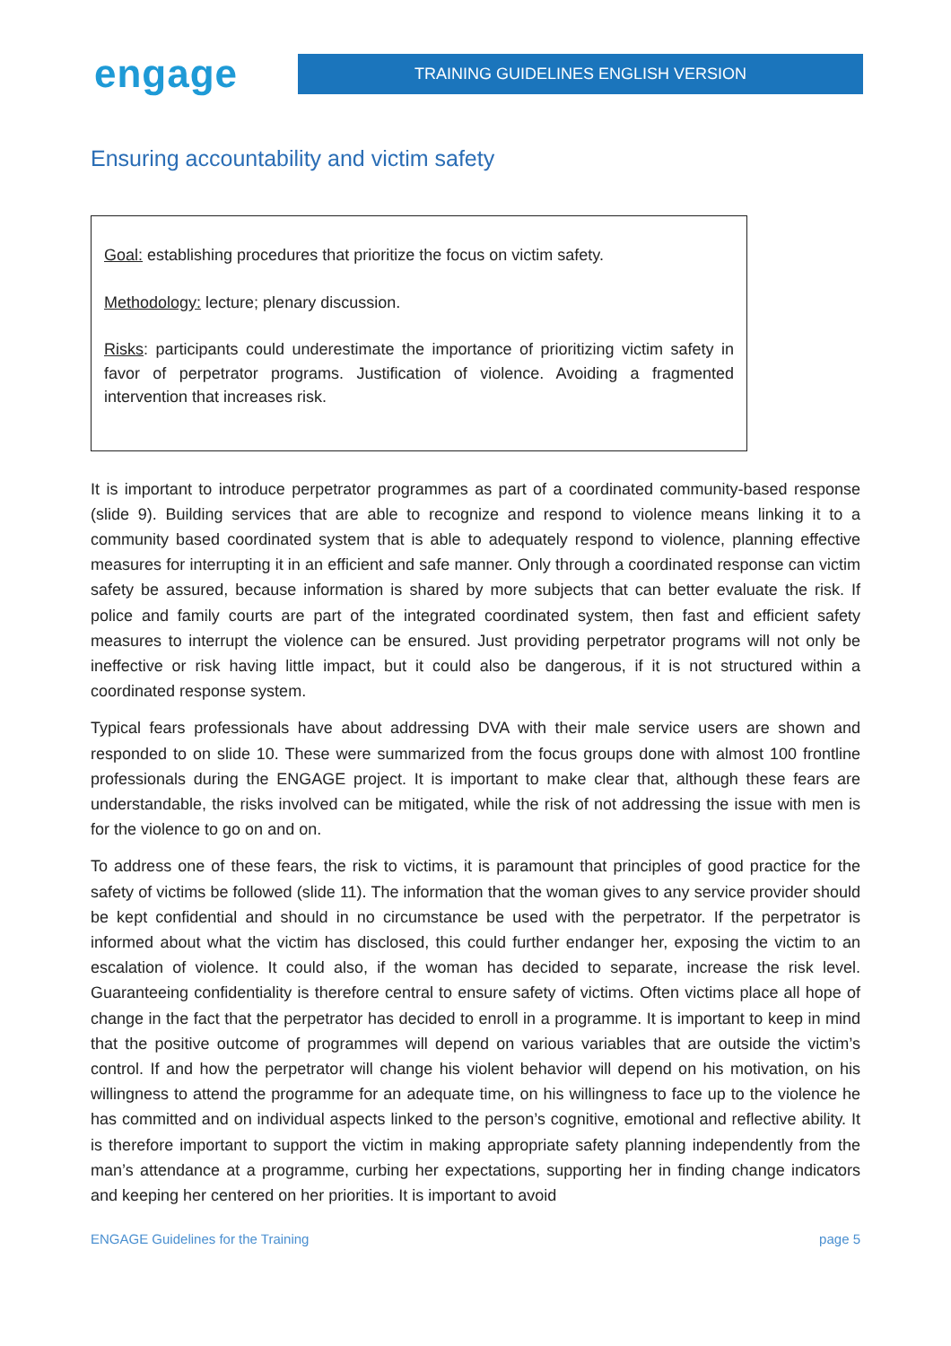engage
TRAINING GUIDELINES ENGLISH VERSION
Ensuring accountability and victim safety
Goal: establishing procedures that prioritize the focus on victim safety.
Methodology: lecture; plenary discussion.
Risks: participants could underestimate the importance of prioritizing victim safety in favor of perpetrator programs. Justification of violence. Avoiding a fragmented intervention that increases risk.
It is important to introduce perpetrator programmes as part of a coordinated community-based response (slide 9). Building services that are able to recognize and respond to violence means linking it to a community based coordinated system that is able to adequately respond to violence, planning effective measures for interrupting it in an efficient and safe manner. Only through a coordinated response can victim safety be assured, because information is shared by more subjects that can better evaluate the risk. If police and family courts are part of the integrated coordinated system, then fast and efficient safety measures to interrupt the violence can be ensured. Just providing perpetrator programs will not only be ineffective or risk having little impact, but it could also be dangerous, if it is not structured within a coordinated response system.
Typical fears professionals have about addressing DVA with their male service users are shown and responded to on slide 10. These were summarized from the focus groups done with almost 100 frontline professionals during the ENGAGE project. It is important to make clear that, although these fears are understandable, the risks involved can be mitigated, while the risk of not addressing the issue with men is for the violence to go on and on.
To address one of these fears, the risk to victims, it is paramount that principles of good practice for the safety of victims be followed (slide 11). The information that the woman gives to any service provider should be kept confidential and should in no circumstance be used with the perpetrator. If the perpetrator is informed about what the victim has disclosed, this could further endanger her, exposing the victim to an escalation of violence. It could also, if the woman has decided to separate, increase the risk level. Guaranteeing confidentiality is therefore central to ensure safety of victims. Often victims place all hope of change in the fact that the perpetrator has decided to enroll in a programme. It is important to keep in mind that the positive outcome of programmes will depend on various variables that are outside the victim’s control. If and how the perpetrator will change his violent behavior will depend on his motivation, on his willingness to attend the programme for an adequate time, on his willingness to face up to the violence he has committed and on individual aspects linked to the person’s cognitive, emotional and reflective ability. It is therefore important to support the victim in making appropriate safety planning independently from the man’s attendance at a programme, curbing her expectations, supporting her in finding change indicators and keeping her centered on her priorities. It is important to avoid
ENGAGE Guidelines for the Training page 5